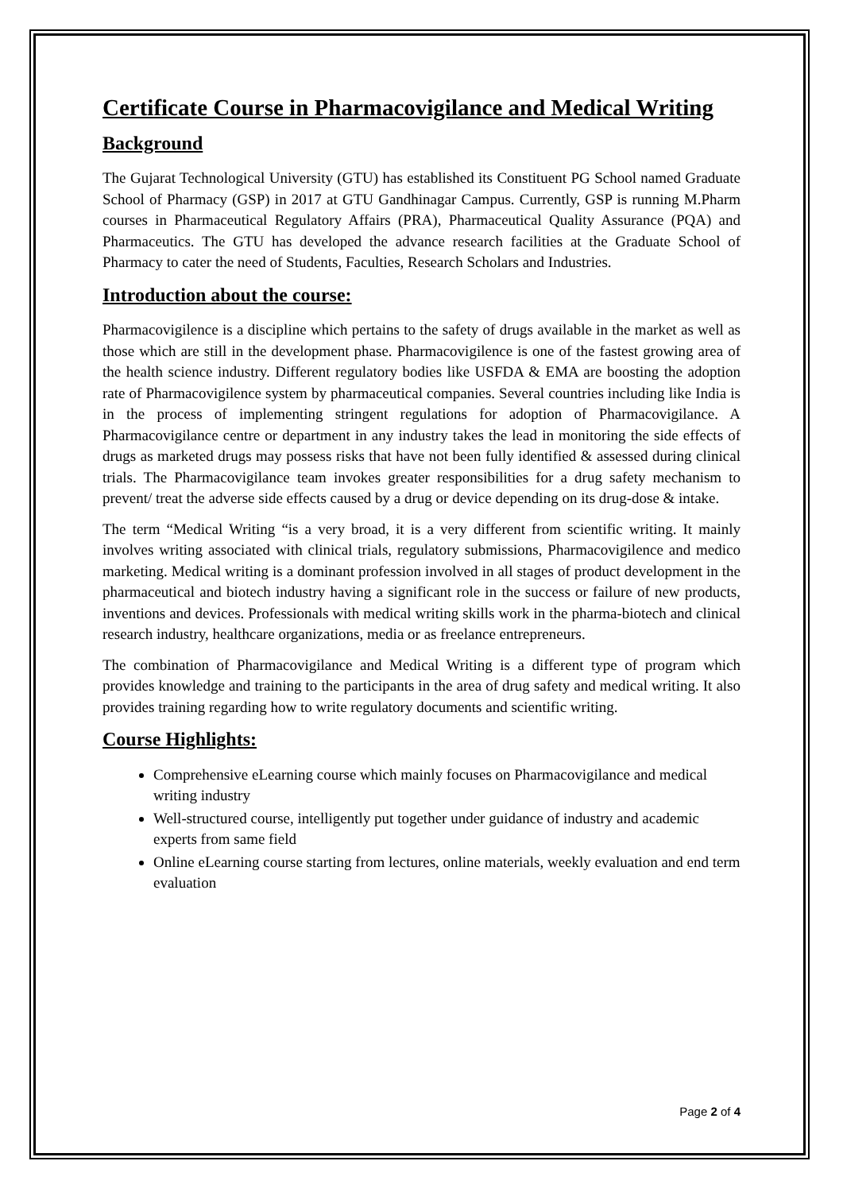Certificate Course in Pharmacovigilance and Medical Writing
Background
The Gujarat Technological University (GTU) has established its Constituent PG School named Graduate School of Pharmacy (GSP) in 2017 at GTU Gandhinagar Campus. Currently, GSP is running M.Pharm courses in Pharmaceutical Regulatory Affairs (PRA), Pharmaceutical Quality Assurance (PQA) and Pharmaceutics. The GTU has developed the advance research facilities at the Graduate School of Pharmacy to cater the need of Students, Faculties, Research Scholars and Industries.
Introduction about the course:
Pharmacovigilence is a discipline which pertains to the safety of drugs available in the market as well as those which are still in the development phase. Pharmacovigilence is one of the fastest growing area of the health science industry. Different regulatory bodies like USFDA & EMA are boosting the adoption rate of Pharmacovigilence system by pharmaceutical companies. Several countries including like India is in the process of implementing stringent regulations for adoption of Pharmacovigilance. A Pharmacovigilance centre or department in any industry takes the lead in monitoring the side effects of drugs as marketed drugs may possess risks that have not been fully identified & assessed during clinical trials. The Pharmacovigilance team invokes greater responsibilities for a drug safety mechanism to prevent/ treat the adverse side effects caused by a drug or device depending on its drug-dose & intake.
The term “Medical Writing “is a very broad, it is a very different from scientific writing. It mainly involves writing associated with clinical trials, regulatory submissions, Pharmacovigilence and medico marketing. Medical writing is a dominant profession involved in all stages of product development in the pharmaceutical and biotech industry having a significant role in the success or failure of new products, inventions and devices. Professionals with medical writing skills work in the pharma-biotech and clinical research industry, healthcare organizations, media or as freelance entrepreneurs.
The combination of Pharmacovigilance and Medical Writing is a different type of program which provides knowledge and training to the participants in the area of drug safety and medical writing. It also provides training regarding how to write regulatory documents and scientific writing.
Course Highlights:
Comprehensive eLearning course which mainly focuses on Pharmacovigilance and medical writing industry
Well-structured course, intelligently put together under guidance of industry and academic experts from same field
Online eLearning course starting from lectures, online materials, weekly evaluation and end term evaluation
Page 2 of 4